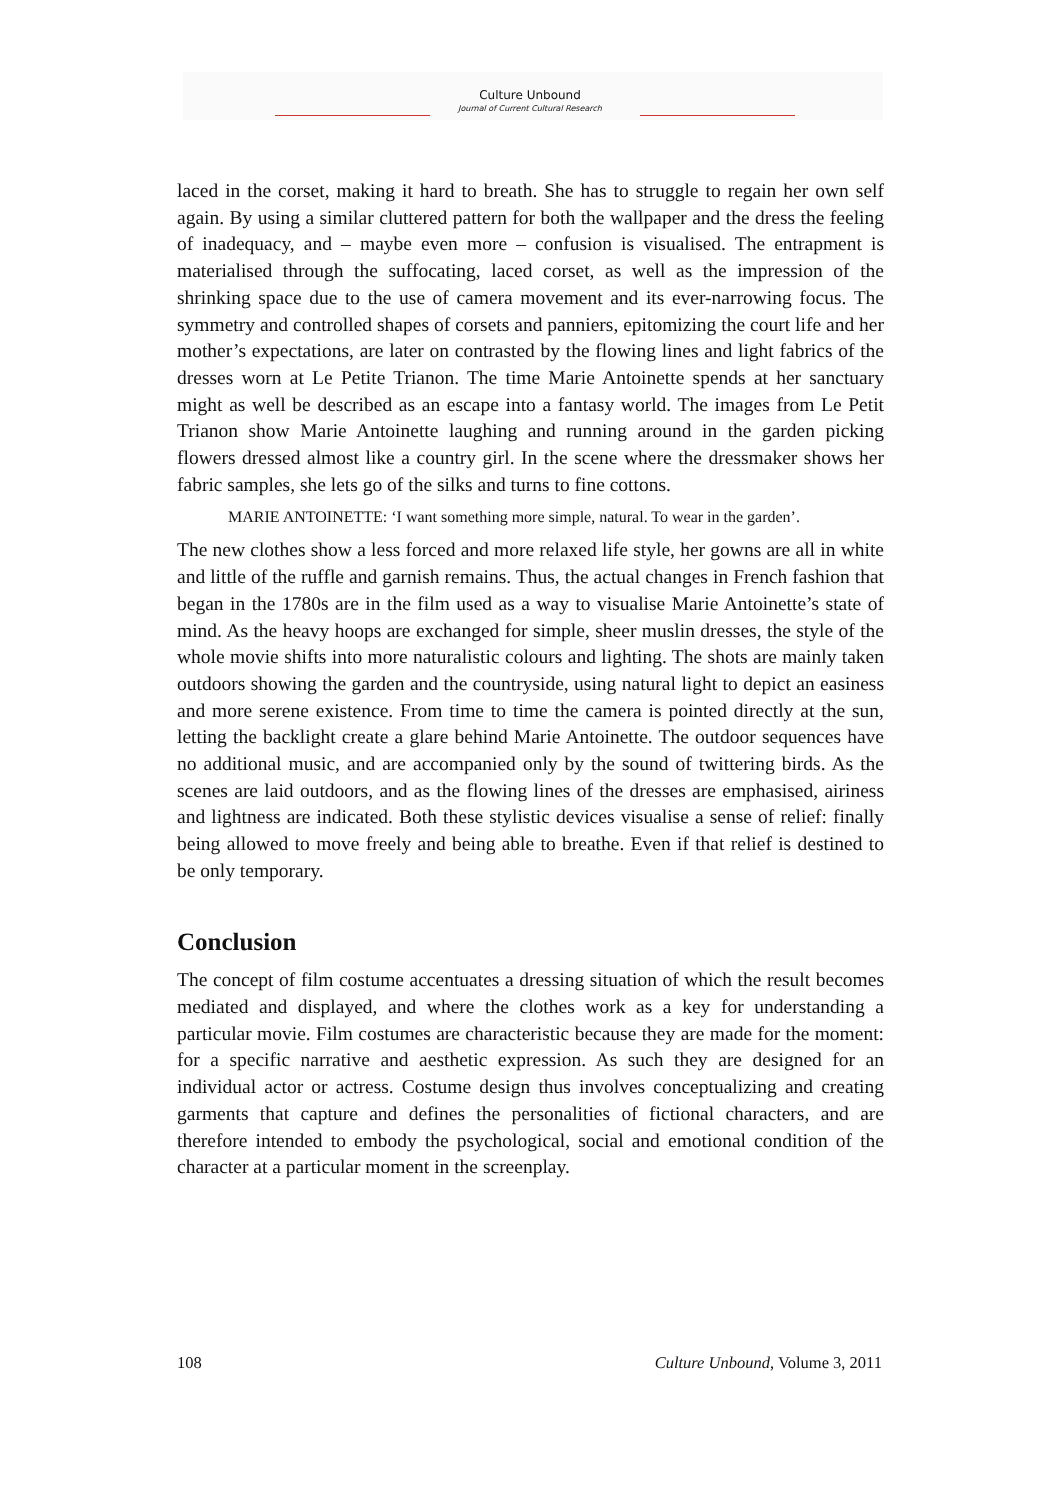Culture Unbound
Journal of Current Cultural Research
laced in the corset, making it hard to breath. She has to struggle to regain her own self again. By using a similar cluttered pattern for both the wallpaper and the dress the feeling of inadequacy, and – maybe even more – confusion is visualised. The entrapment is materialised through the suffocating, laced corset, as well as the impression of the shrinking space due to the use of camera movement and its ever-narrowing focus. The symmetry and controlled shapes of corsets and panniers, epitomizing the court life and her mother’s expectations, are later on contrasted by the flowing lines and light fabrics of the dresses worn at Le Petite Trianon. The time Marie Antoinette spends at her sanctuary might as well be described as an escape into a fantasy world. The images from Le Petit Trianon show Marie Antoinette laughing and running around in the garden picking flowers dressed almost like a country girl. In the scene where the dressmaker shows her fabric samples, she lets go of the silks and turns to fine cottons.
MARIE ANTOINETTE: ‘I want something more simple, natural. To wear in the garden’.
The new clothes show a less forced and more relaxed life style, her gowns are all in white and little of the ruffle and garnish remains. Thus, the actual changes in French fashion that began in the 1780s are in the film used as a way to visualise Marie Antoinette’s state of mind. As the heavy hoops are exchanged for simple, sheer muslin dresses, the style of the whole movie shifts into more naturalistic colours and lighting. The shots are mainly taken outdoors showing the garden and the countryside, using natural light to depict an easiness and more serene existence. From time to time the camera is pointed directly at the sun, letting the backlight create a glare behind Marie Antoinette. The outdoor sequences have no additional music, and are accompanied only by the sound of twittering birds. As the scenes are laid outdoors, and as the flowing lines of the dresses are emphasised, airiness and lightness are indicated. Both these stylistic devices visualise a sense of relief: finally being allowed to move freely and being able to breathe. Even if that relief is destined to be only temporary.
Conclusion
The concept of film costume accentuates a dressing situation of which the result becomes mediated and displayed, and where the clothes work as a key for understanding a particular movie. Film costumes are characteristic because they are made for the moment: for a specific narrative and aesthetic expression. As such they are designed for an individual actor or actress. Costume design thus involves conceptualizing and creating garments that capture and defines the personalities of fictional characters, and are therefore intended to embody the psychological, social and emotional condition of the character at a particular moment in the screenplay.
108 Culture Unbound, Volume 3, 2011